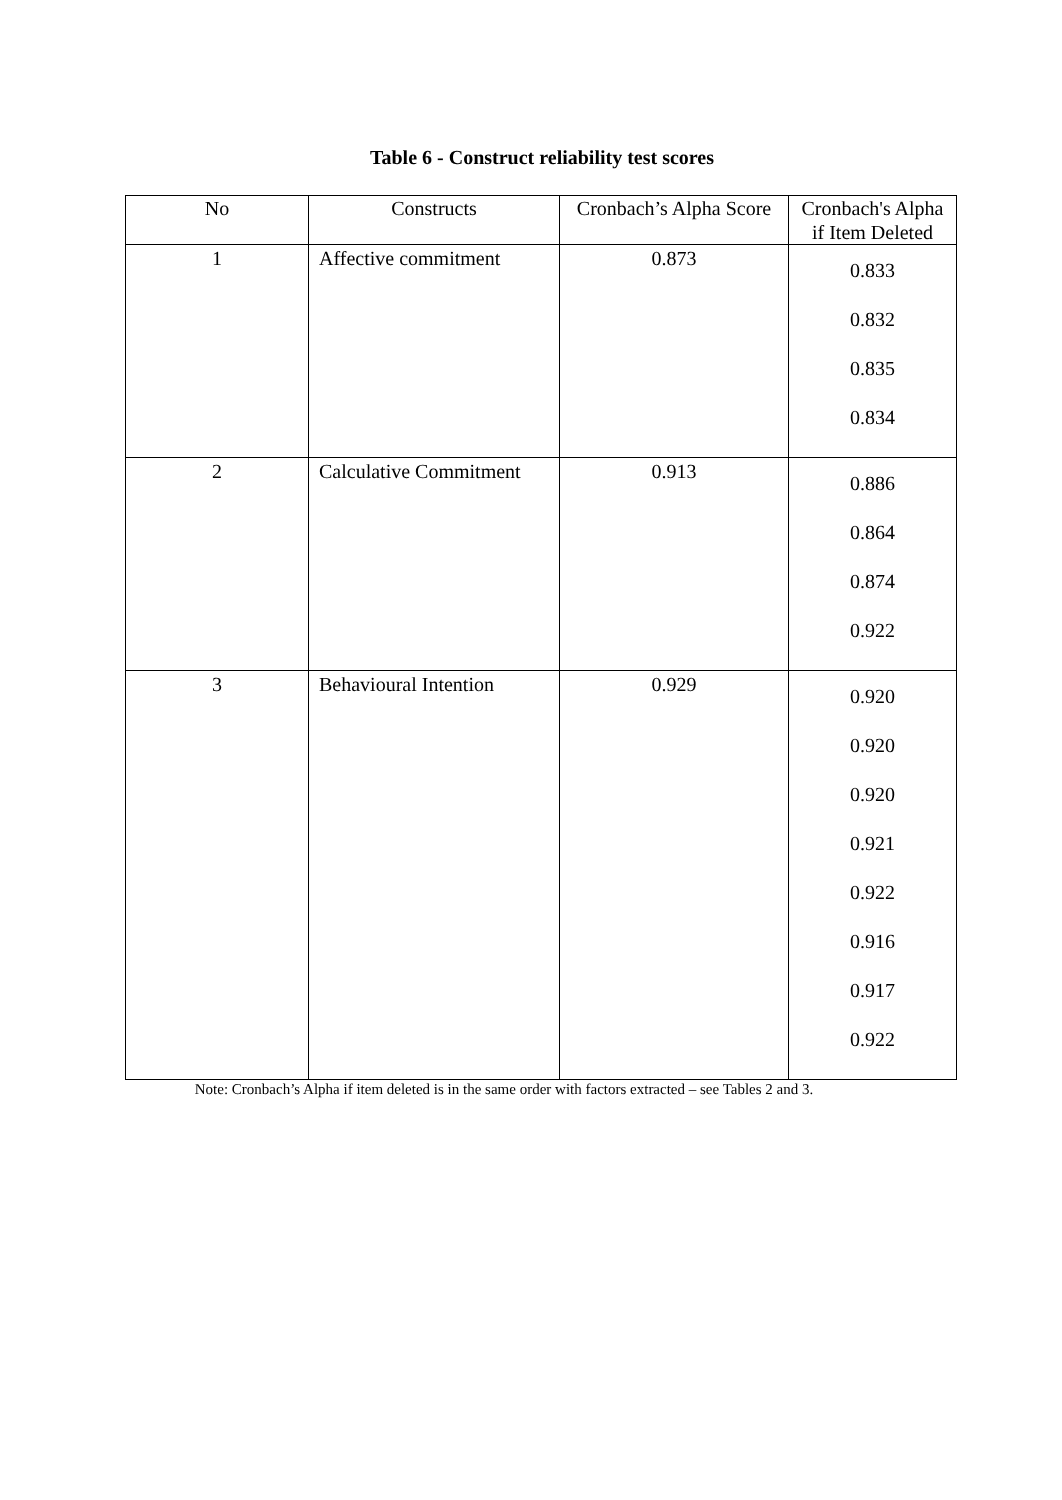Table 6 - Construct reliability test scores
| No | Constructs | Cronbach’s Alpha Score | Cronbach's Alpha if Item Deleted |
| --- | --- | --- | --- |
| 1 | Affective commitment | 0.873 | 0.833 0.832 0.835 0.834 |
| 2 | Calculative Commitment | 0.913 | 0.886 0.864 0.874 0.922 |
| 3 | Behavioural Intention | 0.929 | 0.920 0.920 0.920 0.921 0.922 0.916 0.917 0.922 |
Note: Cronbach’s Alpha if item deleted is in the same order with factors extracted – see Tables 2 and 3.